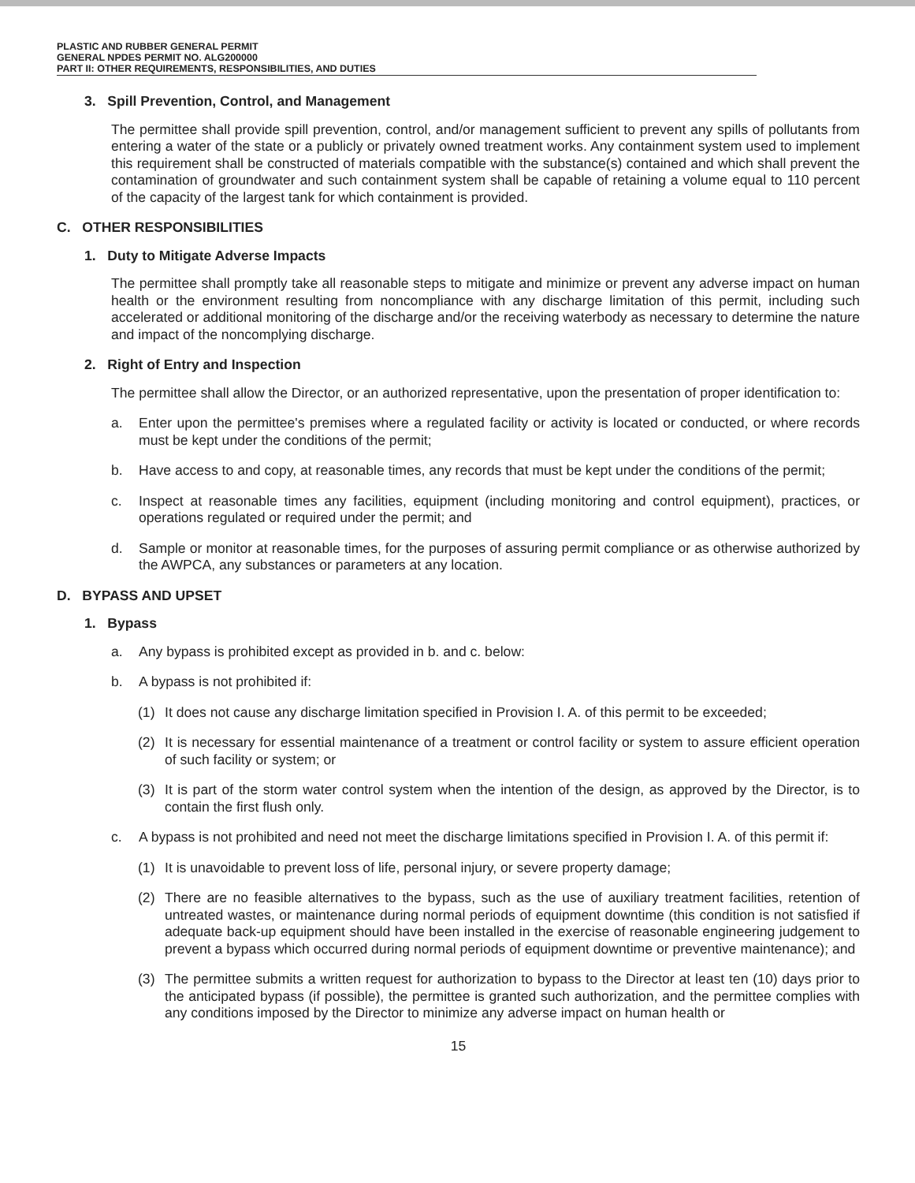PLASTIC AND RUBBER GENERAL PERMIT
GENERAL NPDES PERMIT NO. ALG200000
PART II: OTHER REQUIREMENTS, RESPONSIBILITIES, AND DUTIES
3. Spill Prevention, Control, and Management
The permittee shall provide spill prevention, control, and/or management sufficient to prevent any spills of pollutants from entering a water of the state or a publicly or privately owned treatment works. Any containment system used to implement this requirement shall be constructed of materials compatible with the substance(s) contained and which shall prevent the contamination of groundwater and such containment system shall be capable of retaining a volume equal to 110 percent of the capacity of the largest tank for which containment is provided.
C. OTHER RESPONSIBILITIES
1. Duty to Mitigate Adverse Impacts
The permittee shall promptly take all reasonable steps to mitigate and minimize or prevent any adverse impact on human health or the environment resulting from noncompliance with any discharge limitation of this permit, including such accelerated or additional monitoring of the discharge and/or the receiving waterbody as necessary to determine the nature and impact of the noncomplying discharge.
2. Right of Entry and Inspection
The permittee shall allow the Director, or an authorized representative, upon the presentation of proper identification to:
a. Enter upon the permittee's premises where a regulated facility or activity is located or conducted, or where records must be kept under the conditions of the permit;
b. Have access to and copy, at reasonable times, any records that must be kept under the conditions of the permit;
c. Inspect at reasonable times any facilities, equipment (including monitoring and control equipment), practices, or operations regulated or required under the permit; and
d. Sample or monitor at reasonable times, for the purposes of assuring permit compliance or as otherwise authorized by the AWPCA, any substances or parameters at any location.
D. BYPASS AND UPSET
1. Bypass
a. Any bypass is prohibited except as provided in b. and c. below:
b. A bypass is not prohibited if:
(1) It does not cause any discharge limitation specified in Provision I. A. of this permit to be exceeded;
(2) It is necessary for essential maintenance of a treatment or control facility or system to assure efficient operation of such facility or system; or
(3) It is part of the storm water control system when the intention of the design, as approved by the Director, is to contain the first flush only.
c. A bypass is not prohibited and need not meet the discharge limitations specified in Provision I. A. of this permit if:
(1) It is unavoidable to prevent loss of life, personal injury, or severe property damage;
(2) There are no feasible alternatives to the bypass, such as the use of auxiliary treatment facilities, retention of untreated wastes, or maintenance during normal periods of equipment downtime (this condition is not satisfied if adequate back-up equipment should have been installed in the exercise of reasonable engineering judgement to prevent a bypass which occurred during normal periods of equipment downtime or preventive maintenance); and
(3) The permittee submits a written request for authorization to bypass to the Director at least ten (10) days prior to the anticipated bypass (if possible), the permittee is granted such authorization, and the permittee complies with any conditions imposed by the Director to minimize any adverse impact on human health or
15